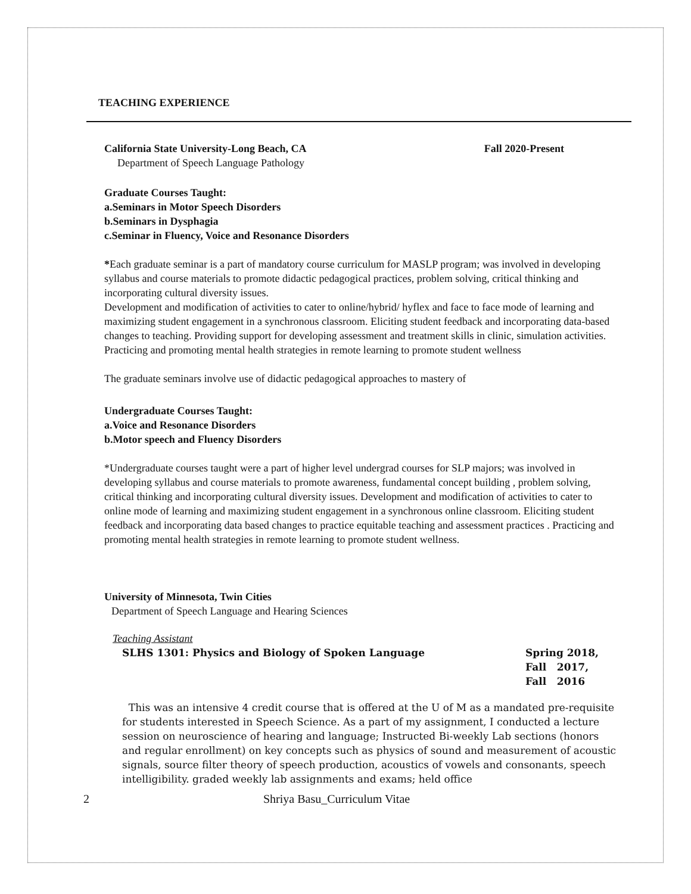TEACHING EXPERIENCE
California State University-Long Beach, CA Fall 2020-Present
Department of Speech Language Pathology
Graduate Courses Taught:
a.Seminars in Motor Speech Disorders
b.Seminars in Dysphagia
c.Seminar in Fluency, Voice and Resonance Disorders
*Each graduate seminar is a part of mandatory course curriculum for MASLP program; was involved in developing syllabus and course materials to promote didactic pedagogical practices, problem solving, critical thinking and incorporating cultural diversity issues.
Development and modification of activities to cater to online/hybrid/ hyflex and face to face mode of learning and maximizing student engagement in a synchronous classroom. Eliciting student feedback and incorporating data-based changes to teaching. Providing support for developing assessment and treatment skills in clinic, simulation activities. Practicing and promoting mental health strategies in remote learning to promote student wellness
The graduate seminars involve use of didactic pedagogical approaches to mastery of
Undergraduate Courses Taught:
a.Voice and Resonance Disorders
b.Motor speech and Fluency Disorders
*Undergraduate courses taught were a part of higher level undergrad courses for SLP majors; was involved in developing syllabus and course materials to promote awareness, fundamental concept building , problem solving, critical thinking and incorporating cultural diversity issues. Development and modification of activities to cater to online mode of learning and maximizing student engagement in a synchronous online classroom. Eliciting student feedback and incorporating data based changes to practice equitable teaching and assessment practices . Practicing and promoting mental health strategies in remote learning to promote student wellness.
University of Minnesota, Twin Cities
Department of Speech Language and Hearing Sciences
Teaching Assistant
SLHS 1301: Physics and Biology of Spoken Language Spring 2018,
Fall 2017,
Fall 2016
This was an intensive 4 credit course that is offered at the U of M as a mandated pre-requisite for students interested in Speech Science. As a part of my assignment, I conducted a lecture session on neuroscience of hearing and language; Instructed Bi-weekly Lab sections (honors and regular enrollment) on key concepts such as physics of sound and measurement of acoustic signals, source filter theory of speech production, acoustics of vowels and consonants, speech intelligibility. graded weekly lab assignments and exams; held office
2 Shriya Basu_Curriculum Vitae